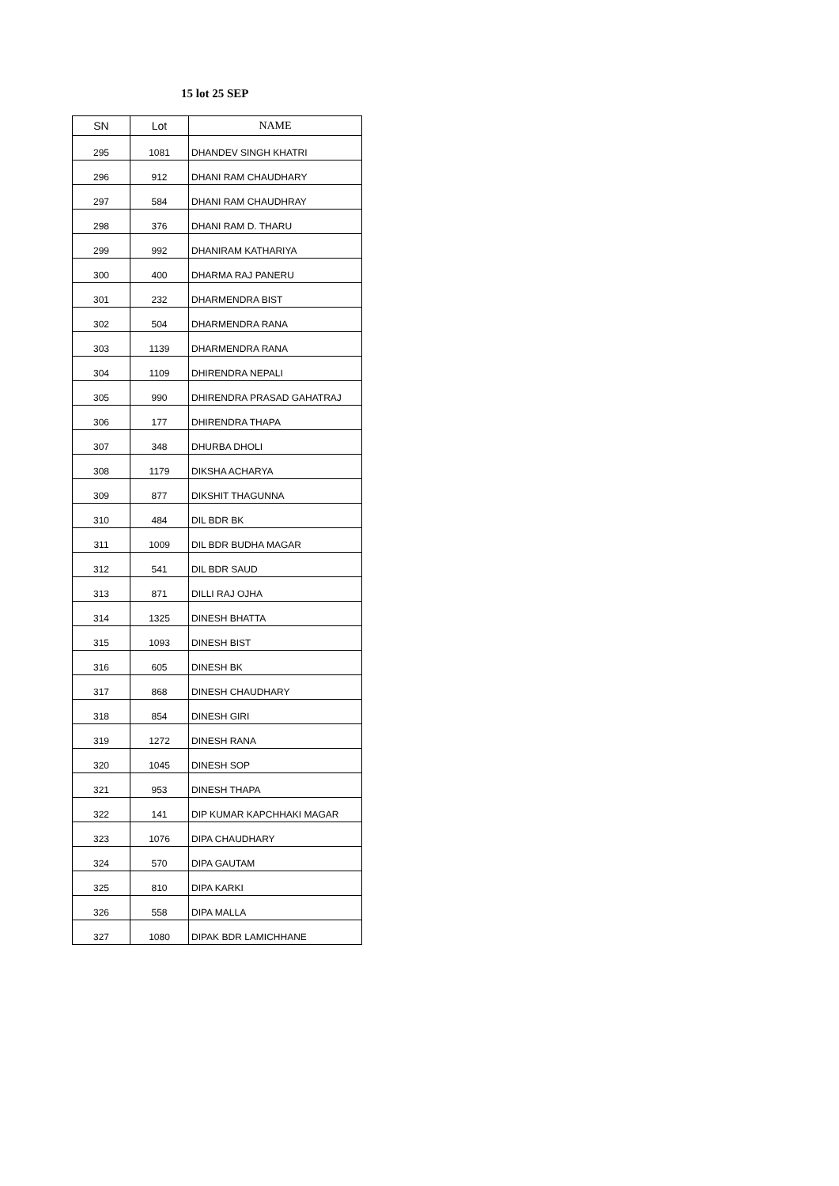15 lot 25 SEP
| SN | Lot | NAME |
| --- | --- | --- |
| 295 | 1081 | DHANDEV SINGH KHATRI |
| 296 | 912 | DHANI RAM CHAUDHARY |
| 297 | 584 | DHANI RAM CHAUDHRAY |
| 298 | 376 | DHANI RAM D. THARU |
| 299 | 992 | DHANIRAM KATHARIYA |
| 300 | 400 | DHARMA RAJ PANERU |
| 301 | 232 | DHARMENDRA BIST |
| 302 | 504 | DHARMENDRA RANA |
| 303 | 1139 | DHARMENDRA RANA |
| 304 | 1109 | DHIRENDRA NEPALI |
| 305 | 990 | DHIRENDRA PRASAD GAHATRAJ |
| 306 | 177 | DHIRENDRA THAPA |
| 307 | 348 | DHURBA DHOLI |
| 308 | 1179 | DIKSHA ACHARYA |
| 309 | 877 | DIKSHIT THAGUNNA |
| 310 | 484 | DIL BDR BK |
| 311 | 1009 | DIL BDR BUDHA MAGAR |
| 312 | 541 | DIL BDR SAUD |
| 313 | 871 | DILLI RAJ OJHA |
| 314 | 1325 | DINESH BHATTA |
| 315 | 1093 | DINESH BIST |
| 316 | 605 | DINESH BK |
| 317 | 868 | DINESH CHAUDHARY |
| 318 | 854 | DINESH GIRI |
| 319 | 1272 | DINESH RANA |
| 320 | 1045 | DINESH SOP |
| 321 | 953 | DINESH THAPA |
| 322 | 141 | DIP KUMAR KAPCHHAKI MAGAR |
| 323 | 1076 | DIPA CHAUDHARY |
| 324 | 570 | DIPA GAUTAM |
| 325 | 810 | DIPA KARKI |
| 326 | 558 | DIPA MALLA |
| 327 | 1080 | DIPAK BDR LAMICHHANE |